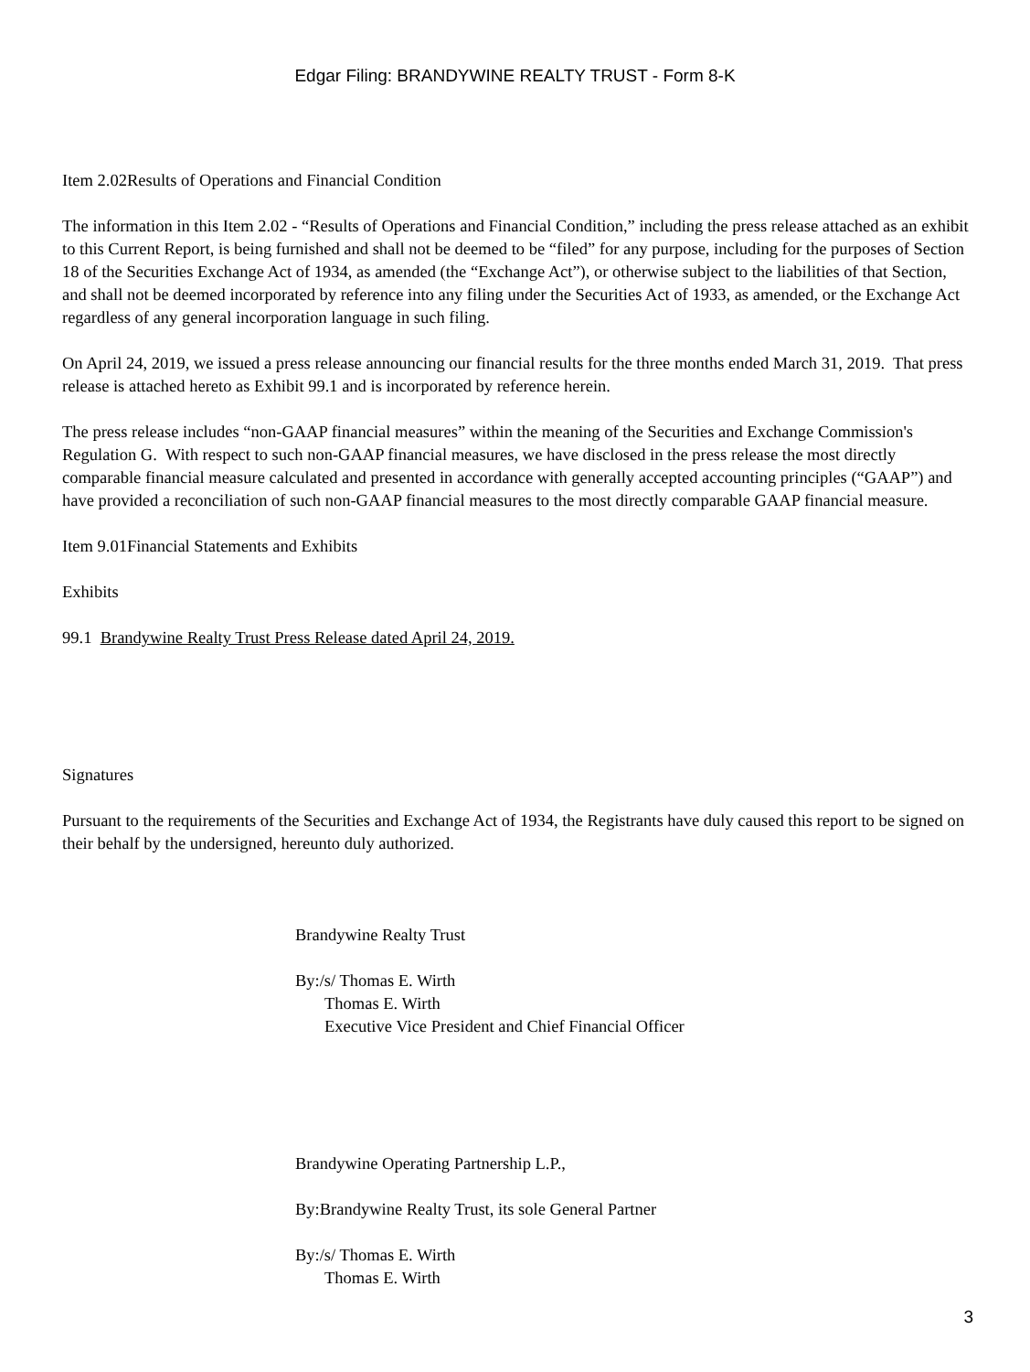Edgar Filing: BRANDYWINE REALTY TRUST - Form 8-K
Item 2.02Results of Operations and Financial Condition
The information in this Item 2.02 - “Results of Operations and Financial Condition,” including the press release attached as an exhibit to this Current Report, is being furnished and shall not be deemed to be “filed” for any purpose, including for the purposes of Section 18 of the Securities Exchange Act of 1934, as amended (the “Exchange Act”), or otherwise subject to the liabilities of that Section, and shall not be deemed incorporated by reference into any filing under the Securities Act of 1933, as amended, or the Exchange Act regardless of any general incorporation language in such filing.
On April 24, 2019, we issued a press release announcing our financial results for the three months ended March 31, 2019. That press release is attached hereto as Exhibit 99.1 and is incorporated by reference herein.
The press release includes “non-GAAP financial measures” within the meaning of the Securities and Exchange Commission's Regulation G. With respect to such non-GAAP financial measures, we have disclosed in the press release the most directly comparable financial measure calculated and presented in accordance with generally accepted accounting principles (“GAAP”) and have provided a reconciliation of such non-GAAP financial measures to the most directly comparable GAAP financial measure.
Item 9.01Financial Statements and Exhibits
Exhibits
99.1 Brandywine Realty Trust Press Release dated April 24, 2019.
Signatures
Pursuant to the requirements of the Securities and Exchange Act of 1934, the Registrants have duly caused this report to be signed on their behalf by the undersigned, hereunto duly authorized.
Brandywine Realty Trust
By:/s/ Thomas E. Wirth
Thomas E. Wirth
Executive Vice President and Chief Financial Officer
Brandywine Operating Partnership L.P.,
By:Brandywine Realty Trust, its sole General Partner
By:/s/ Thomas E. Wirth
Thomas E. Wirth
3